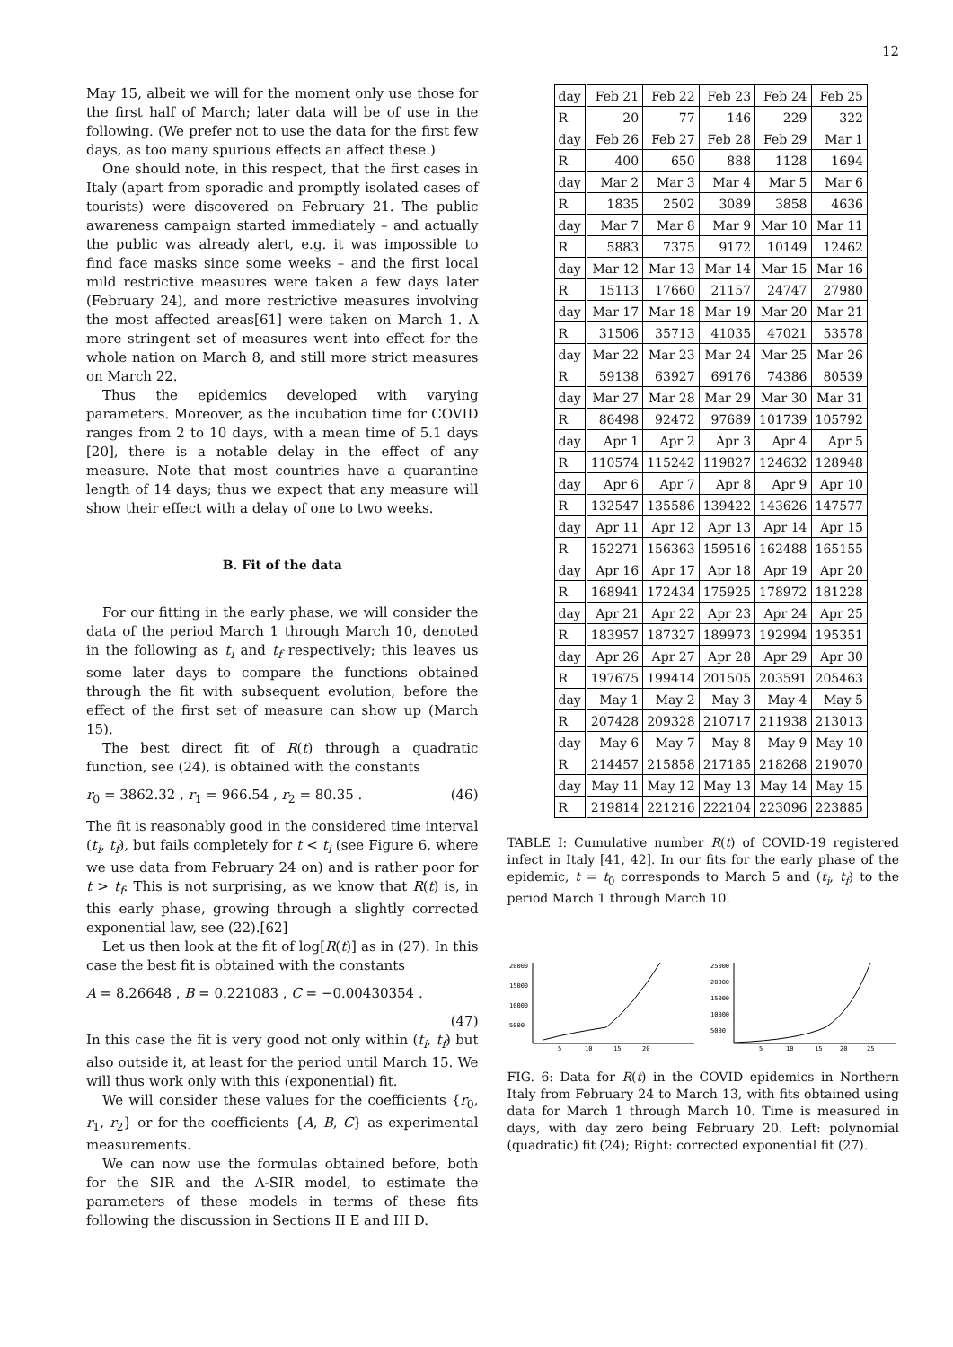12
May 15, albeit we will for the moment only use those for the first half of March; later data will be of use in the following. (We prefer not to use the data for the first few days, as too many spurious effects an affect these.)
One should note, in this respect, that the first cases in Italy (apart from sporadic and promptly isolated cases of tourists) were discovered on February 21. The public awareness campaign started immediately – and actually the public was already alert, e.g. it was impossible to find face masks since some weeks – and the first local mild restrictive measures were taken a few days later (February 24), and more restrictive measures involving the most affected areas[61] were taken on March 1. A more stringent set of measures went into effect for the whole nation on March 8, and still more strict measures on March 22.
Thus the epidemics developed with varying parameters. Moreover, as the incubation time for COVID ranges from 2 to 10 days, with a mean time of 5.1 days [20], there is a notable delay in the effect of any measure. Note that most countries have a quarantine length of 14 days; thus we expect that any measure will show their effect with a delay of one to two weeks.
B. Fit of the data
For our fitting in the early phase, we will consider the data of the period March 1 through March 10, denoted in the following as t<sub>i</sub> and t<sub>f</sub> respectively; this leaves us some later days to compare the functions obtained through the fit with subsequent evolution, before the effect of the first set of measure can show up (March 15).
The best direct fit of R(t) through a quadratic function, see (24), is obtained with the constants
r<sub>0</sub> = 3862.32 , r<sub>1</sub> = 966.54 , r<sub>2</sub> = 80.35 . (46)
The fit is reasonably good in the considered time interval (t<sub>i</sub>, t<sub>f</sub>), but fails completely for t < t<sub>i</sub> (see Figure 6, where we use data from February 24 on) and is rather poor for t > t<sub>f</sub>. This is not surprising, as we know that R(t) is, in this early phase, growing through a slightly corrected exponential law, see (22).[62]
Let us then look at the fit of log[R(t)] as in (27). In this case the best fit is obtained with the constants
A = 8.26648 , B = 0.221083 , C = −0.00430354 .
(47)
In this case the fit is very good not only within (t<sub>i</sub>, t<sub>f</sub>) but also outside it, at least for the period until March 15. We will thus work only with this (exponential) fit.
We will consider these values for the coefficients {r<sub>0</sub>, r<sub>1</sub>, r<sub>2</sub>} or for the coefficients {A, B, C} as experimental measurements.
We can now use the formulas obtained before, both for the SIR and the A-SIR model, to estimate the parameters of these models in terms of these fits following the discussion in Sections II E and III D.
| day | Feb 21 | Feb 22 | Feb 23 | Feb 24 | Feb 25 |
| R | 20 | 77 | 146 | 229 | 322 |
| day | Feb 26 | Feb 27 | Feb 28 | Feb 29 | Mar 1 |
| R | 400 | 650 | 888 | 1128 | 1694 |
| day | Mar 2 | Mar 3 | Mar 4 | Mar 5 | Mar 6 |
| R | 1835 | 2502 | 3089 | 3858 | 4636 |
| day | Mar 7 | Mar 8 | Mar 9 | Mar 10 | Mar 11 |
| R | 5883 | 7375 | 9172 | 10149 | 12462 |
| day | Mar 12 | Mar 13 | Mar 14 | Mar 15 | Mar 16 |
| R | 15113 | 17660 | 21157 | 24747 | 27980 |
| day | Mar 17 | Mar 18 | Mar 19 | Mar 20 | Mar 21 |
| R | 31506 | 35713 | 41035 | 47021 | 53578 |
| day | Mar 22 | Mar 23 | Mar 24 | Mar 25 | Mar 26 |
| R | 59138 | 63927 | 69176 | 74386 | 80539 |
| day | Mar 27 | Mar 28 | Mar 29 | Mar 30 | Mar 31 |
| R | 86498 | 92472 | 97689 | 101739 | 105792 |
| day | Apr 1 | Apr 2 | Apr 3 | Apr 4 | Apr 5 |
| R | 110574 | 115242 | 119827 | 124632 | 128948 |
| day | Apr 6 | Apr 7 | Apr 8 | Apr 9 | Apr 10 |
| R | 132547 | 135586 | 139422 | 143626 | 147577 |
| day | Apr 11 | Apr 12 | Apr 13 | Apr 14 | Apr 15 |
| R | 152271 | 156363 | 159516 | 162488 | 165155 |
| day | Apr 16 | Apr 17 | Apr 18 | Apr 19 | Apr 20 |
| R | 168941 | 172434 | 175925 | 178972 | 181228 |
| day | Apr 21 | Apr 22 | Apr 23 | Apr 24 | Apr 25 |
| R | 183957 | 187327 | 189973 | 192994 | 195351 |
| day | Apr 26 | Apr 27 | Apr 28 | Apr 29 | Apr 30 |
| R | 197675 | 199414 | 201505 | 203591 | 205463 |
| day | May 1 | May 2 | May 3 | May 4 | May 5 |
| R | 207428 | 209328 | 210717 | 211938 | 213013 |
| day | May 6 | May 7 | May 8 | May 9 | May 10 |
| R | 214457 | 215858 | 217185 | 218268 | 219070 |
| day | May 11 | May 12 | May 13 | May 14 | May 15 |
| R | 219814 | 221216 | 222104 | 223096 | 223885 |
TABLE I: Cumulative number R(t) of COVID-19 registered infect in Italy [41, 42]. In our fits for the early phase of the epidemic, t = t<sub>0</sub> corresponds to March 5 and (t<sub>i</sub>, t<sub>f</sub>) to the period March 1 through March 10.
20000
15000
10000
5000
5
10
15
20
25000
20000
15000
10000
5000
5
10
15
20
25
FIG. 6: Data for R(t) in the COVID epidemics in Northern Italy from February 24 to March 13, with fits obtained using data for March 1 through March 10. Time is measured in days, with day zero being February 20. Left: polynomial (quadratic) fit (24); Right: corrected exponential fit (27).